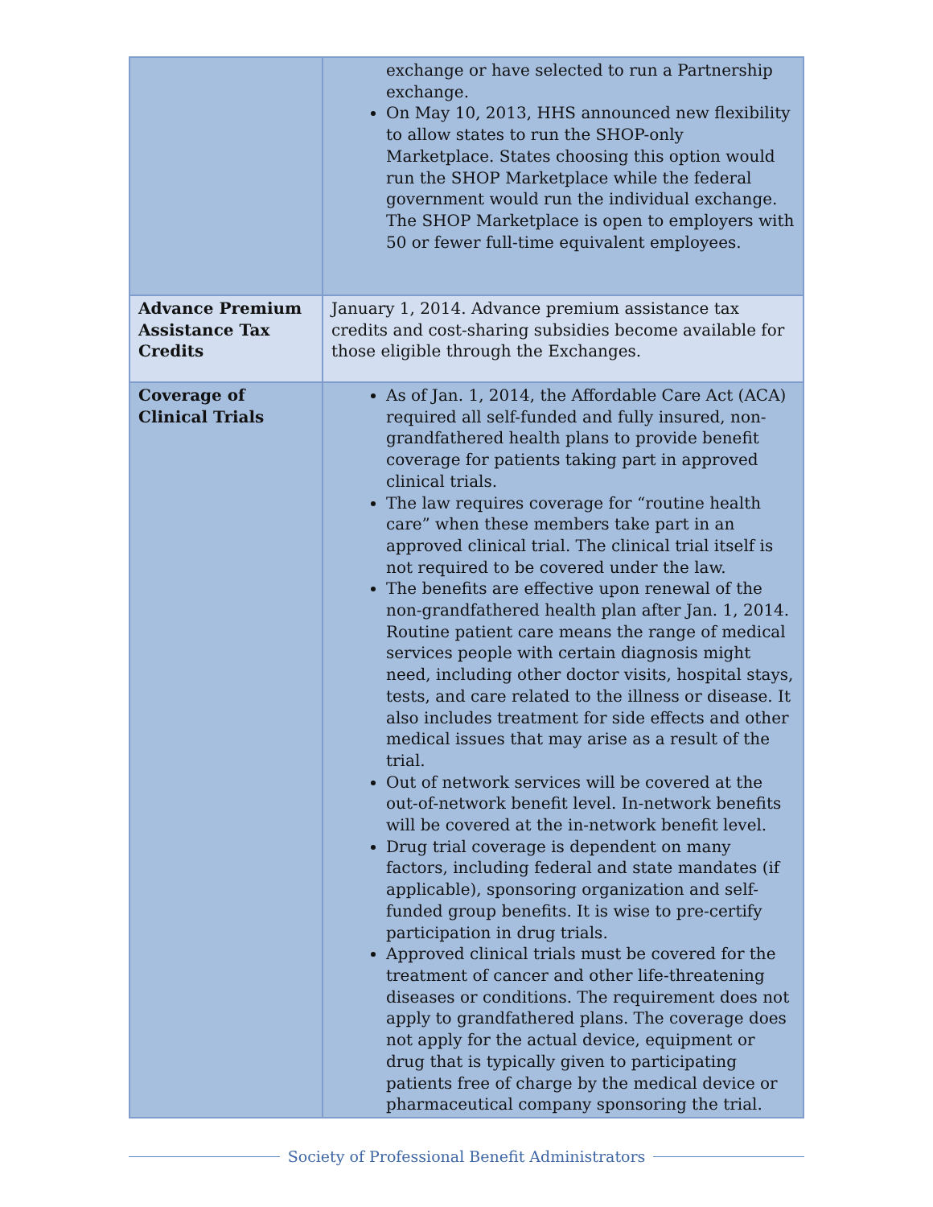| | exchange or have selected to run a Partnership exchange. On May 10, 2013, HHS announced new flexibility to allow states to run the SHOP-only Marketplace. States choosing this option would run the SHOP Marketplace while the federal government would run the individual exchange. The SHOP Marketplace is open to employers with 50 or fewer full-time equivalent employees. |
| Advance Premium Assistance Tax Credits | January 1, 2014. Advance premium assistance tax credits and cost-sharing subsidies become available for those eligible through the Exchanges. |
| Coverage of Clinical Trials | As of Jan. 1, 2014, the Affordable Care Act (ACA) required all self-funded and fully insured, non-grandfathered health plans to provide benefit coverage for patients taking part in approved clinical trials. The law requires coverage for “routine health care” when these members take part in an approved clinical trial. The clinical trial itself is not required to be covered under the law. The benefits are effective upon renewal of the non-grandfathered health plan after Jan. 1, 2014. Routine patient care means the range of medical services people with certain diagnosis might need, including other doctor visits, hospital stays, tests, and care related to the illness or disease. It also includes treatment for side effects and other medical issues that may arise as a result of the trial. Out of network services will be covered at the out-of-network benefit level. In-network benefits will be covered at the in-network benefit level. Drug trial coverage is dependent on many factors, including federal and state mandates (if applicable), sponsoring organization and self-funded group benefits. It is wise to pre-certify participation in drug trials. Approved clinical trials must be covered for the treatment of cancer and other life-threatening diseases or conditions. The requirement does not apply to grandfathered plans. The coverage does not apply for the actual device, equipment or drug that is typically given to participating patients free of charge by the medical device or pharmaceutical company sponsoring the trial. |
Society of Professional Benefit Administrators